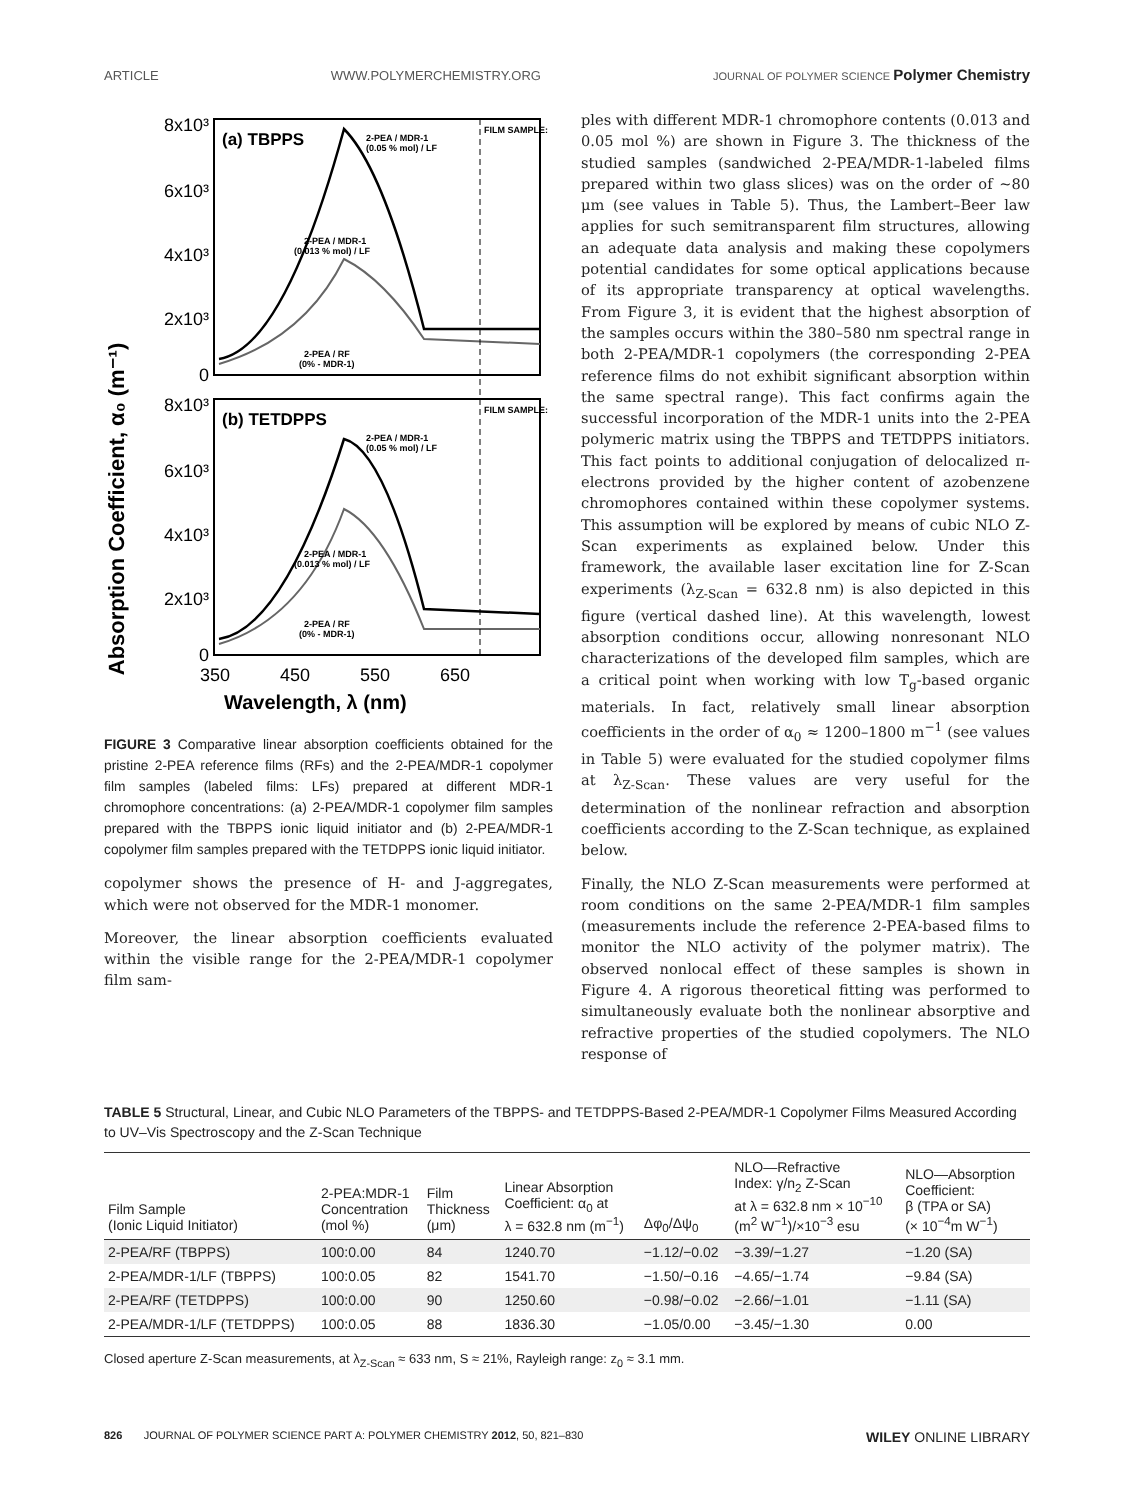ARTICLE WWW.POLYMERCHEMISTRY.ORG JOURNAL OF POLYMER SCIENCE Polymer Chemistry
Absorption Coefficient, α₀ (m⁻¹)
8x10³
6x10³
4x10³
2x10³
0
8x10³
6x10³
4x10³
2x10³
0
350
450
550
650
Wavelength, λ (nm)
(a) TBPPS
(b) TETDPPS
2-PEA / MDR-1
(0.05 % mol) / LF
2-PEA / MDR-1
(0.013 % mol) / LF
2-PEA / RF
(0% - MDR-1)
FILM SAMPLE:
2-PEA / MDR-1
(0.05 % mol) / LF
2-PEA / MDR-1
(0.013 % mol) / LF
2-PEA / RF
(0% - MDR-1)
FILM SAMPLE:
FIGURE 3 Comparative linear absorption coefficients obtained for the pristine 2-PEA reference films (RFs) and the 2-PEA/MDR-1 copolymer film samples (labeled films: LFs) prepared at different MDR-1 chromophore concentrations: (a) 2-PEA/MDR-1 copolymer film samples prepared with the TBPPS ionic liquid initiator and (b) 2-PEA/MDR-1 copolymer film samples prepared with the TETDPPS ionic liquid initiator.
copolymer shows the presence of H- and J-aggregates, which were not observed for the MDR-1 monomer.
Moreover, the linear absorption coefficients evaluated within the visible range for the 2-PEA/MDR-1 copolymer film sam-
ples with different MDR-1 chromophore contents (0.013 and 0.05 mol %) are shown in Figure 3. The thickness of the studied samples (sandwiched 2-PEA/MDR-1-labeled films prepared within two glass slices) was on the order of ∼80 μm (see values in Table 5). Thus, the Lambert–Beer law applies for such semitransparent film structures, allowing an adequate data analysis and making these copolymers potential candidates for some optical applications because of its appropriate transparency at optical wavelengths. From Figure 3, it is evident that the highest absorption of the samples occurs within the 380–580 nm spectral range in both 2-PEA/MDR-1 copolymers (the corresponding 2-PEA reference films do not exhibit significant absorption within the same spectral range). This fact confirms again the successful incorporation of the MDR-1 units into the 2-PEA polymeric matrix using the TBPPS and TETDPPS initiators. This fact points to additional conjugation of delocalized π-electrons provided by the higher content of azobenzene chromophores contained within these copolymer systems. This assumption will be explored by means of cubic NLO Z-Scan experiments as explained below. Under this framework, the available laser excitation line for Z-Scan experiments (λ<sub>Z-Scan</sub> = 632.8 nm) is also depicted in this figure (vertical dashed line). At this wavelength, lowest absorption conditions occur, allowing nonresonant NLO characterizations of the developed film samples, which are a critical point when working with low T<sub>g</sub>-based organic materials. In fact, relatively small linear absorption coefficients in the order of α<sub>0</sub> ≈ 1200–1800 m<sup>−1</sup> (see values in Table 5) were evaluated for the studied copolymer films at λ<sub>Z-Scan</sub>. These values are very useful for the determination of the nonlinear refraction and absorption coefficients according to the Z-Scan technique, as explained below.
Finally, the NLO Z-Scan measurements were performed at room conditions on the same 2-PEA/MDR-1 film samples (measurements include the reference 2-PEA-based films to monitor the NLO activity of the polymer matrix). The observed nonlocal effect of these samples is shown in Figure 4. A rigorous theoretical fitting was performed to simultaneously evaluate both the nonlinear absorptive and refractive properties of the studied copolymers. The NLO response of
TABLE 5 Structural, Linear, and Cubic NLO Parameters of the TBPPS- and TETDPPS-Based 2-PEA/MDR-1 Copolymer Films Measured According to UV–Vis Spectroscopy and the Z-Scan Technique
| Film Sample (Ionic Liquid Initiator) | 2-PEA:MDR-1 Concentration (mol %) | Film Thickness (μm) | Linear Absorption Coefficient: α<sub>0</sub> at λ = 632.8 nm (m<sup>−1</sup>) | Δφ<sub>0</sub>/Δψ<sub>0</sub> | NLO—Refractive Index: γ/n<sub>2</sub> Z-Scan at λ = 632.8 nm × 10<sup>−10</sup> (m<sup>2</sup> W<sup>−1</sup>)/×10<sup>−3</sup> esu | NLO—Absorption Coefficient: β (TPA or SA) (× 10<sup>−4</sup>m W<sup>−1</sup>) |
| --- | --- | --- | --- | --- | --- | --- |
| 2-PEA/RF (TBPPS) | 100:0.00 | 84 | 1240.70 | −1.12/−0.02 | −3.39/−1.27 | −1.20 (SA) |
| 2-PEA/MDR-1/LF (TBPPS) | 100:0.05 | 82 | 1541.70 | −1.50/−0.16 | −4.65/−1.74 | −9.84 (SA) |
| 2-PEA/RF (TETDPPS) | 100:0.00 | 90 | 1250.60 | −0.98/−0.02 | −2.66/−1.01 | −1.11 (SA) |
| 2-PEA/MDR-1/LF (TETDPPS) | 100:0.05 | 88 | 1836.30 | −1.05/0.00 | −3.45/−1.30 | 0.00 |
Closed aperture Z-Scan measurements, at λ<sub>Z-Scan</sub> ≈ 633 nm, S ≈ 21%, Rayleigh range: z<sub>0</sub> ≈ 3.1 mm.
826 JOURNAL OF POLYMER SCIENCE PART A: POLYMER CHEMISTRY 2012, 50, 821–830 WILEY ONLINE LIBRARY